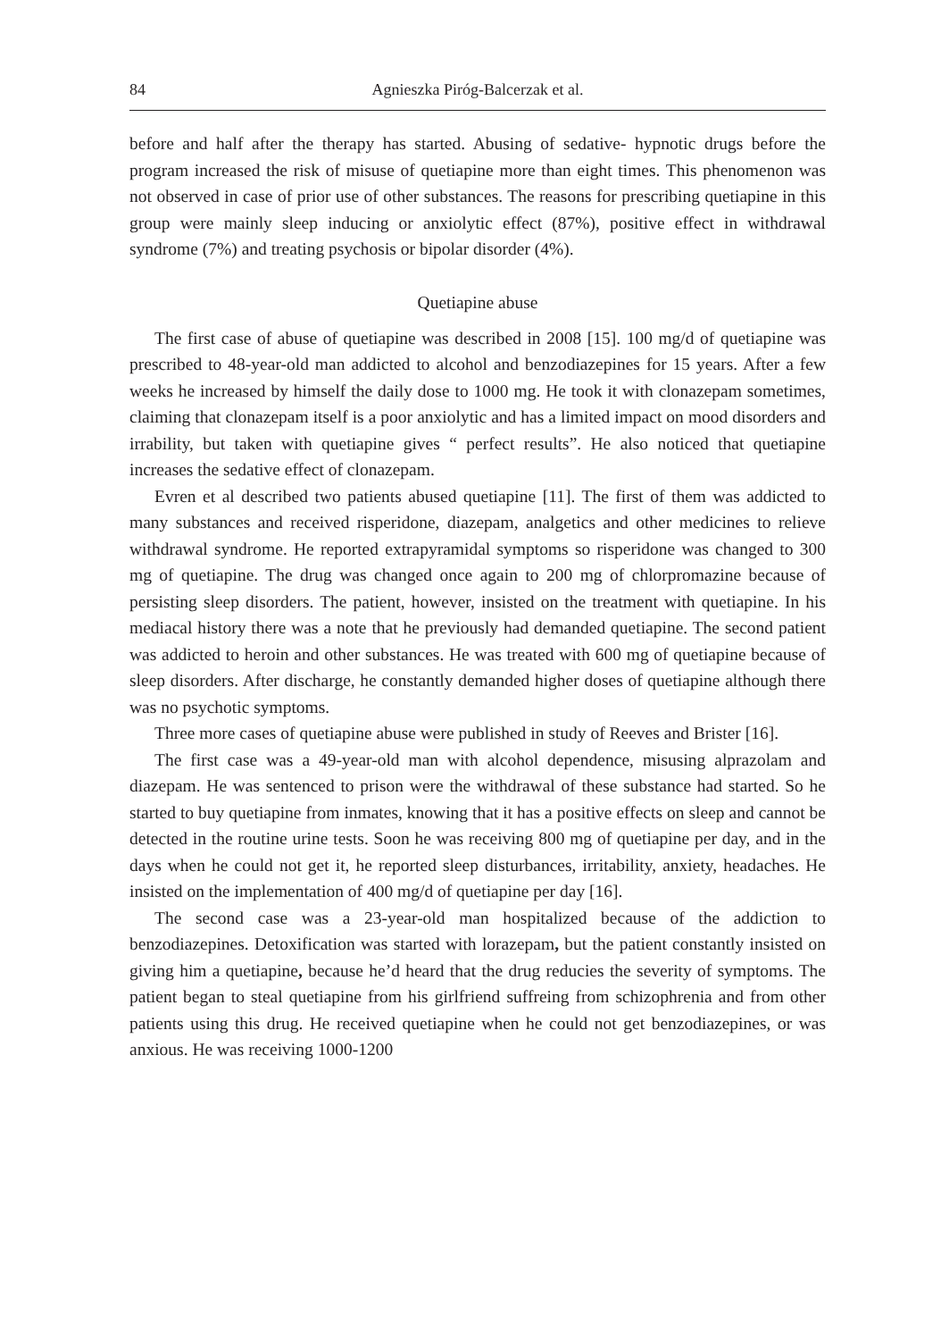84 Agnieszka Piróg-Balcerzak et al.
before and half after the therapy has started. Abusing of sedative- hypnotic drugs before the program increased the risk of misuse of quetiapine more than eight times. This phenomenon was not observed in case of prior use of other substances. The reasons for prescribing quetiapine in this group were mainly sleep inducing or anxiolytic effect (87%), positive effect in withdrawal syndrome (7%) and treating psychosis or bipolar disorder (4%).
Quetiapine abuse
The first case of abuse of quetiapine was described in 2008 [15]. 100 mg/d of quetiapine was prescribed to 48-year-old man addicted to alcohol and benzodiazepines for 15 years. After a few weeks he increased by himself the daily dose to 1000 mg. He took it with clonazepam sometimes, claiming that clonazepam itself is a poor anxiolytic and has a limited impact on mood disorders and irrability, but taken with quetiapine gives “ perfect results”. He also noticed that quetiapine increases the sedative effect of clonazepam.
Evren et al described two patients abused quetiapine [11]. The first of them was addicted to many substances and received risperidone, diazepam, analgetics and other medicines to relieve withdrawal syndrome. He reported extrapyramidal symptoms so risperidone was changed to 300 mg of quetiapine. The drug was changed once again to 200 mg of chlorpromazine because of persisting sleep disorders. The patient, however, insisted on the treatment with quetiapine. In his mediacal history there was a note that he previously had demanded quetiapine. The second patient was addicted to heroin and other substances. He was treated with 600 mg of quetiapine because of sleep disorders. After discharge, he constantly demanded higher doses of quetiapine although there was no psychotic symptoms.
Three more cases of quetiapine abuse were published in study of Reeves and Brister [16].
The first case was a 49-year-old man with alcohol dependence, misusing alprazolam and diazepam. He was sentenced to prison were the withdrawal of these substance had started. So he started to buy quetiapine from inmates, knowing that it has a positive effects on sleep and cannot be detected in the routine urine tests. Soon he was receiving 800 mg of quetiapine per day, and in the days when he could not get it, he reported sleep disturbances, irritability, anxiety, headaches. He insisted on the implementation of 400 mg/d of quetiapine per day [16].
The second case was a 23-year-old man hospitalized because of the addiction to benzodiazepines. Detoxification was started with lorazepam, but the patient constantly insisted on giving him a quetiapine, because he’d heard that the drug reducies the severity of symptoms. The patient began to steal quetiapine from his girlfriend suffreing from schizophrenia and from other patients using this drug. He received quetiapine when he could not get benzodiazepines, or was anxious. He was receiving 1000-1200